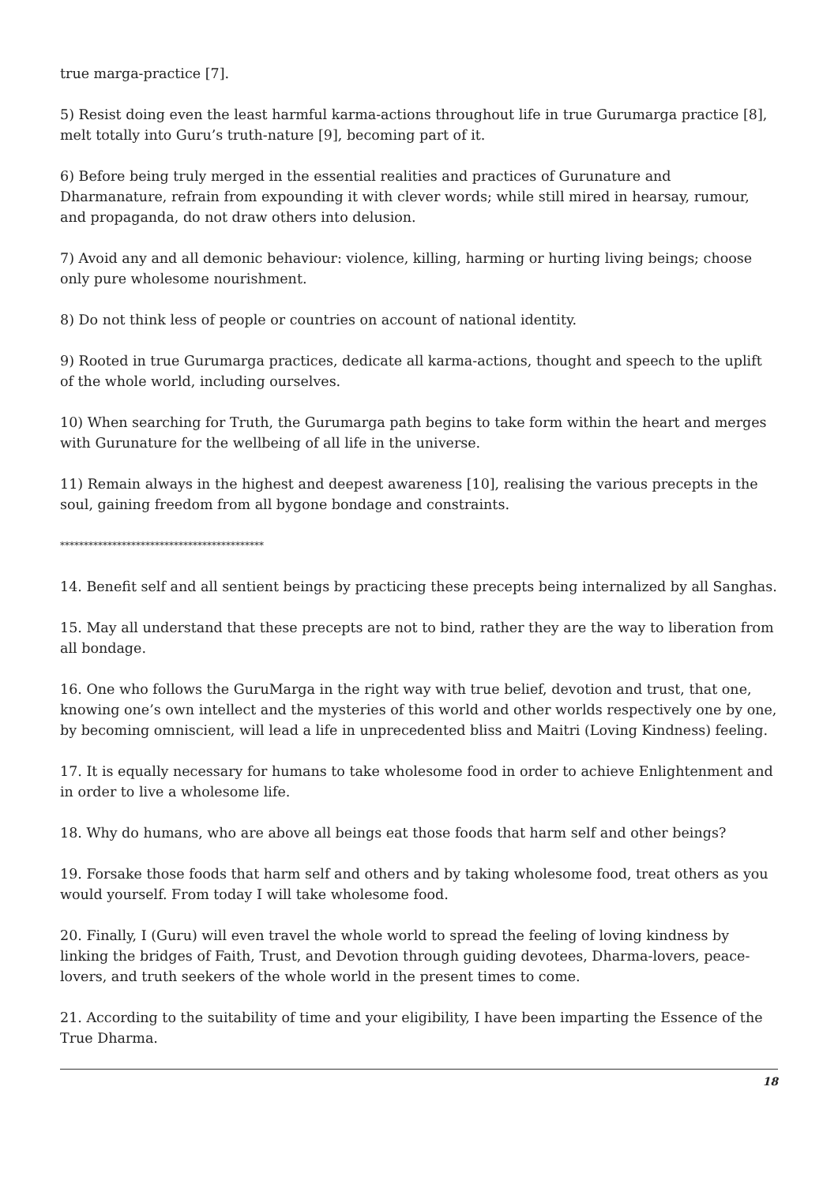true marga-practice [7].
5) Resist doing even the least harmful karma-actions throughout life in true Gurumarga practice [8], melt totally into Guru’s truth-nature [9], becoming part of it.
6) Before being truly merged in the essential realities and practices of Gurunature and Dharmanature, refrain from expounding it with clever words; while still mired in hearsay, rumour, and propaganda, do not draw others into delusion.
7) Avoid any and all demonic behaviour: violence, killing, harming or hurting living beings; choose only pure wholesome nourishment.
8) Do not think less of people or countries on account of national identity.
9) Rooted in true Gurumarga practices, dedicate all karma-actions, thought and speech to the uplift of the whole world, including ourselves.
10) When searching for Truth, the Gurumarga path begins to take form within the heart and merges with Gurunature for the wellbeing of all life in the universe.
11) Remain always in the highest and deepest awareness [10], realising the various precepts in the soul, gaining freedom from all bygone bondage and constraints.
*******************************************
14. Benefit self and all sentient beings by practicing these precepts being internalized by all Sanghas.
15. May all understand that these precepts are not to bind, rather they are the way to liberation from all bondage.
16. One who follows the GuruMarga in the right way with true belief, devotion and trust, that one, knowing one’s own intellect and the mysteries of this world and other worlds respectively one by one, by becoming omniscient, will lead a life in unprecedented bliss and Maitri (Loving Kindness) feeling.
17. It is equally necessary for humans to take wholesome food in order to achieve Enlightenment and in order to live a wholesome life.
18. Why do humans, who are above all beings eat those foods that harm self and other beings?
19. Forsake those foods that harm self and others and by taking wholesome food, treat others as you would yourself. From today I will take wholesome food.
20. Finally, I (Guru) will even travel the whole world to spread the feeling of loving kindness by linking the bridges of Faith, Trust, and Devotion through guiding devotees, Dharma-lovers, peace-lovers, and truth seekers of the whole world in the present times to come.
21. According to the suitability of time and your eligibility, I have been imparting the Essence of the True Dharma.
18